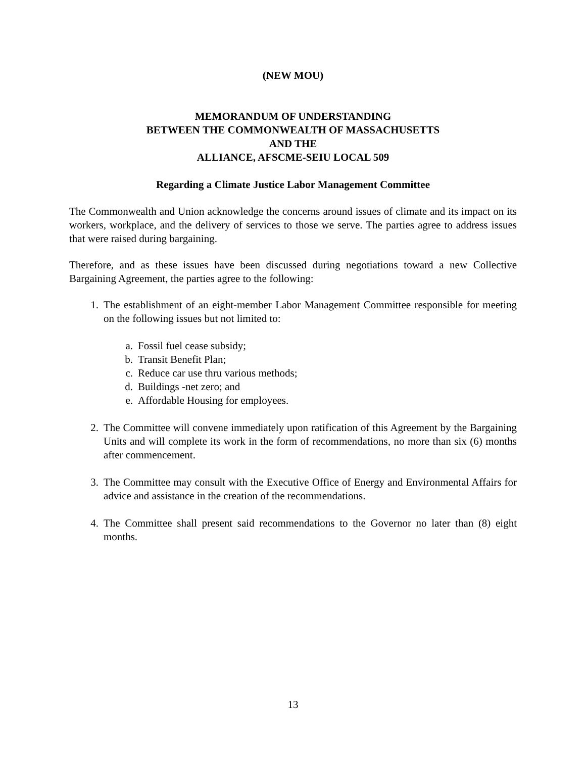(NEW MOU)
MEMORANDUM OF UNDERSTANDING
BETWEEN THE COMMONWEALTH OF MASSACHUSETTS
AND THE
ALLIANCE, AFSCME-SEIU LOCAL 509
Regarding a Climate Justice Labor Management Committee
The Commonwealth and Union acknowledge the concerns around issues of climate and its impact on its workers, workplace, and the delivery of services to those we serve. The parties agree to address issues that were raised during bargaining.
Therefore, and as these issues have been discussed during negotiations toward a new Collective Bargaining Agreement, the parties agree to the following:
1. The establishment of an eight-member Labor Management Committee responsible for meeting on the following issues but not limited to:
a. Fossil fuel cease subsidy;
b. Transit Benefit Plan;
c. Reduce car use thru various methods;
d. Buildings -net zero; and
e. Affordable Housing for employees.
2. The Committee will convene immediately upon ratification of this Agreement by the Bargaining Units and will complete its work in the form of recommendations, no more than six (6) months after commencement.
3. The Committee may consult with the Executive Office of Energy and Environmental Affairs for advice and assistance in the creation of the recommendations.
4. The Committee shall present said recommendations to the Governor no later than (8) eight months.
13